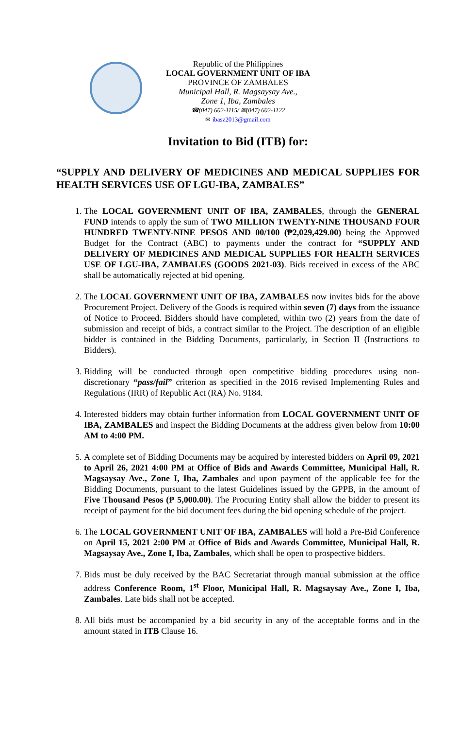Republic of the Philippines
LOCAL GOVERNMENT UNIT OF IBA
PROVINCE OF ZAMBALES
Municipal Hall, R. Magsaysay Ave.,
Zone 1, Iba, Zambales
☎(047) 602-1115/ ✉(047) 602-1122
✉ ibasz2013@gmail.com
Invitation to Bid (ITB) for:
“SUPPLY AND DELIVERY OF MEDICINES AND MEDICAL SUPPLIES FOR HEALTH SERVICES USE OF LGU-IBA, ZAMBALES”
1. The LOCAL GOVERNMENT UNIT OF IBA, ZAMBALES, through the GENERAL FUND intends to apply the sum of TWO MILLION TWENTY-NINE THOUSAND FOUR HUNDRED TWENTY-NINE PESOS AND 00/100 (₱2,029,429.00) being the Approved Budget for the Contract (ABC) to payments under the contract for “SUPPLY AND DELIVERY OF MEDICINES AND MEDICAL SUPPLIES FOR HEALTH SERVICES USE OF LGU-IBA, ZAMBALES (GOODS 2021-03). Bids received in excess of the ABC shall be automatically rejected at bid opening.
2. The LOCAL GOVERNMENT UNIT OF IBA, ZAMBALES now invites bids for the above Procurement Project. Delivery of the Goods is required within seven (7) days from the issuance of Notice to Proceed. Bidders should have completed, within two (2) years from the date of submission and receipt of bids, a contract similar to the Project. The description of an eligible bidder is contained in the Bidding Documents, particularly, in Section II (Instructions to Bidders).
3. Bidding will be conducted through open competitive bidding procedures using non-discretionary “pass/fail” criterion as specified in the 2016 revised Implementing Rules and Regulations (IRR) of Republic Act (RA) No. 9184.
4. Interested bidders may obtain further information from LOCAL GOVERNMENT UNIT OF IBA, ZAMBALES and inspect the Bidding Documents at the address given below from 10:00 AM to 4:00 PM.
5. A complete set of Bidding Documents may be acquired by interested bidders on April 09, 2021 to April 26, 2021 4:00 PM at Office of Bids and Awards Committee, Municipal Hall, R. Magsaysay Ave., Zone I, Iba, Zambales and upon payment of the applicable fee for the Bidding Documents, pursuant to the latest Guidelines issued by the GPPB, in the amount of Five Thousand Pesos (₱ 5,000.00). The Procuring Entity shall allow the bidder to present its receipt of payment for the bid document fees during the bid opening schedule of the project.
6. The LOCAL GOVERNMENT UNIT OF IBA, ZAMBALES will hold a Pre-Bid Conference on April 15, 2021 2:00 PM at Office of Bids and Awards Committee, Municipal Hall, R. Magsaysay Ave., Zone I, Iba, Zambales, which shall be open to prospective bidders.
7. Bids must be duly received by the BAC Secretariat through manual submission at the office address Conference Room, 1<sup>st</sup> Floor, Municipal Hall, R. Magsaysay Ave., Zone I, Iba, Zambales. Late bids shall not be accepted.
8. All bids must be accompanied by a bid security in any of the acceptable forms and in the amount stated in ITB Clause 16.